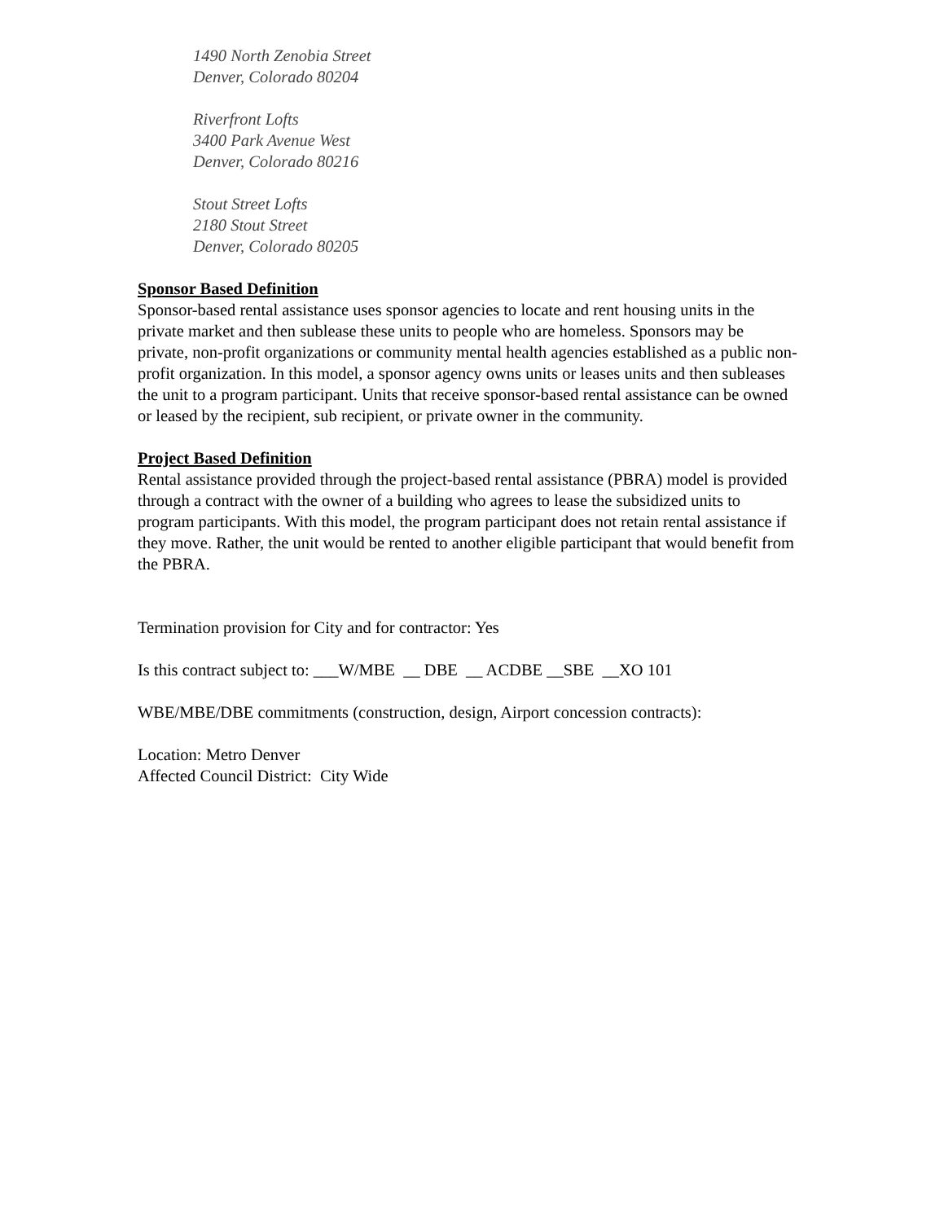1490 North Zenobia Street
Denver, Colorado 80204
Riverfront Lofts
3400 Park Avenue West
Denver, Colorado 80216
Stout Street Lofts
2180 Stout Street
Denver, Colorado 80205
Sponsor Based Definition
Sponsor-based rental assistance uses sponsor agencies to locate and rent housing units in the private market and then sublease these units to people who are homeless. Sponsors may be private, non-profit organizations or community mental health agencies established as a public non-profit organization. In this model, a sponsor agency owns units or leases units and then subleases the unit to a program participant. Units that receive sponsor-based rental assistance can be owned or leased by the recipient, sub recipient, or private owner in the community.
Project Based Definition
Rental assistance provided through the project-based rental assistance (PBRA) model is provided through a contract with the owner of a building who agrees to lease the subsidized units to program participants. With this model, the program participant does not retain rental assistance if they move. Rather, the unit would be rented to another eligible participant that would benefit from the PBRA.
Termination provision for City and for contractor: Yes
Is this contract subject to: ___W/MBE __ DBE __ ACDBE __SBE __XO 101
WBE/MBE/DBE commitments (construction, design, Airport concession contracts):
Location: Metro Denver
Affected Council District: City Wide